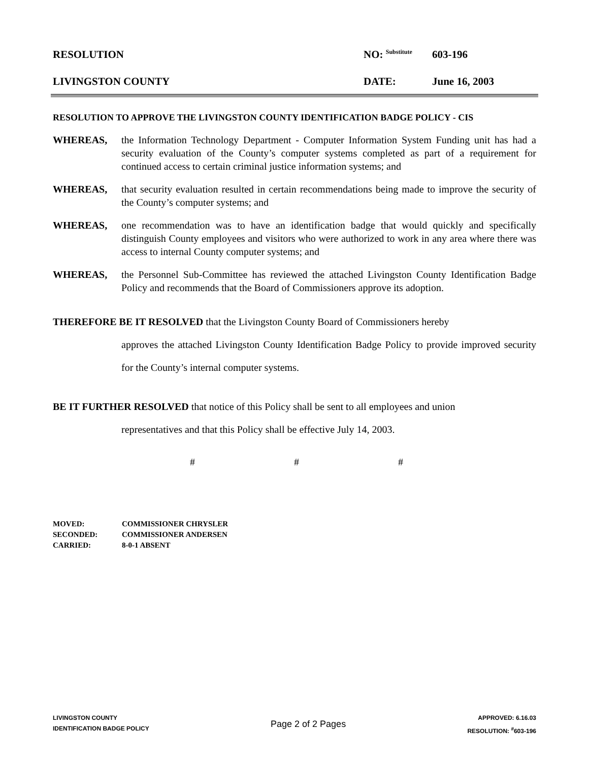RESOLUTION NO: <sup>Substitute</sup>
603-196
LIVINGSTON COUNTY DATE: June 16, 2003
RESOLUTION TO APPROVE THE LIVINGSTON COUNTY IDENTIFICATION BADGE POLICY - CIS
WHEREAS, the Information Technology Department - Computer Information System Funding unit has had a security evaluation of the County’s computer systems completed as part of a requirement for continued access to certain criminal justice information systems; and
WHEREAS, that security evaluation resulted in certain recommendations being made to improve the security of the County’s computer systems; and
WHEREAS, one recommendation was to have an identification badge that would quickly and specifically distinguish County employees and visitors who were authorized to work in any area where there was access to internal County computer systems; and
WHEREAS, the Personnel Sub-Committee has reviewed the attached Livingston County Identification Badge Policy and recommends that the Board of Commissioners approve its adoption.
THEREFORE BE IT RESOLVED that the Livingston County Board of Commissioners hereby
approves the attached Livingston County Identification Badge Policy to provide improved security for the County’s internal computer systems.
BE IT FURTHER RESOLVED that notice of this Policy shall be sent to all employees and union
representatives and that this Policy shall be effective July 14, 2003.
# # #
| MOVED: | COMMISSIONER CHRYSLER |
| SECONDED: | COMMISSIONER ANDERSEN |
| CARRIED: | 8-0-1 ABSENT |
LIVINGSTON COUNTY
IDENTIFICATION BADGE POLICY
Page 2 of 2 Pages
APPROVED: 6.16.03
RESOLUTION: <sup>#</sup>603-196